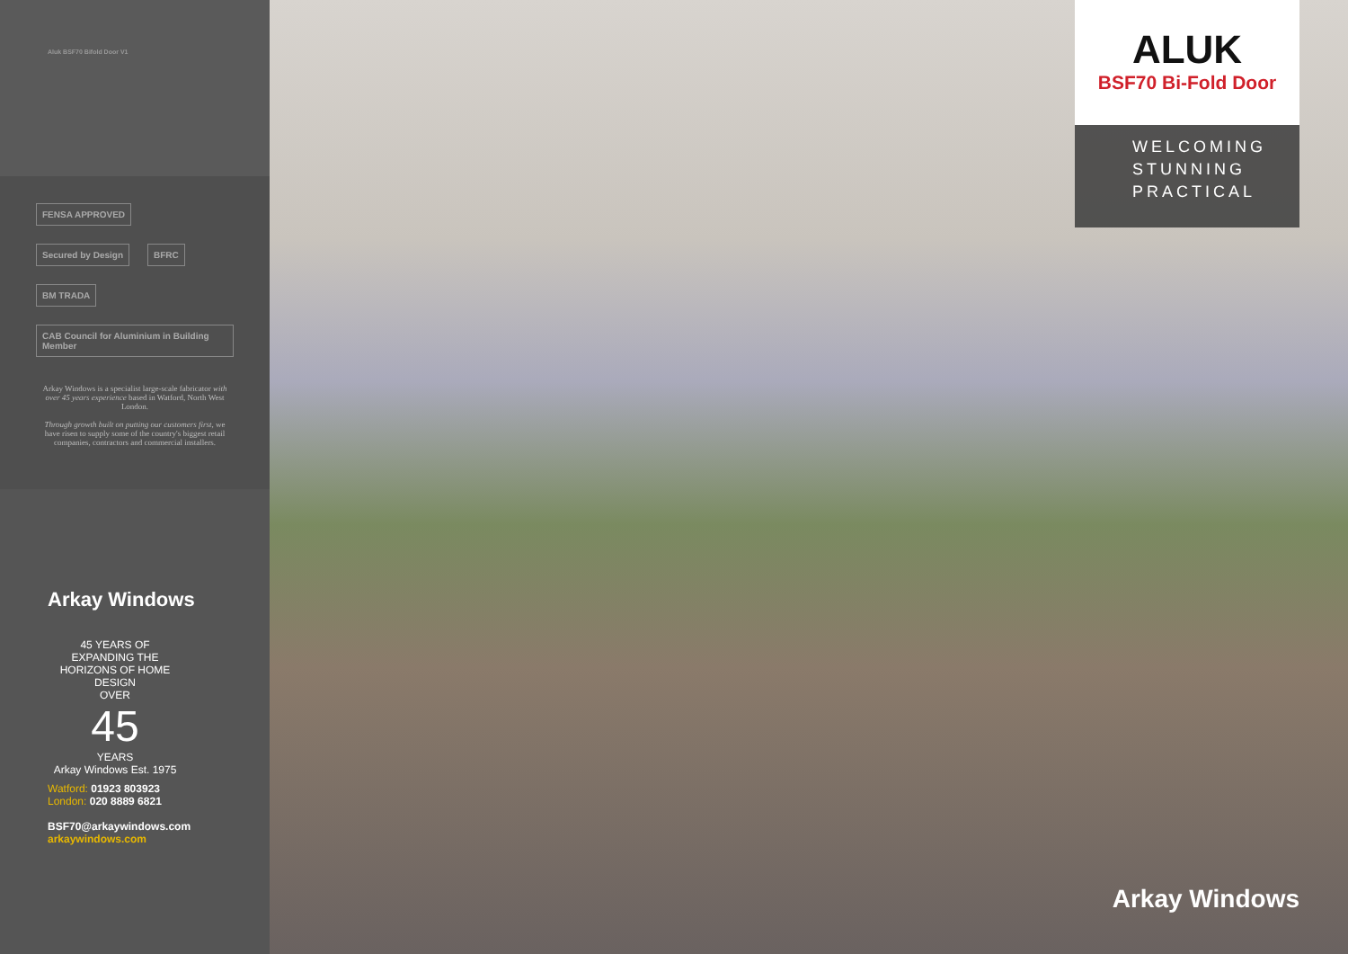Aluk BSF70 Bifold Door V1
FENSA APPROVED Secured by Design BFRC BM TRADA CAB Council for Aluminium in Building Member
Arkay Windows is a specialist large-scale fabricator with over 45 years experience based in Watford, North West London.
Through growth built on putting our customers first, we have risen to supply some of the country's biggest retail companies, contractors and commercial installers.
Arkay Windows
45 YEARS OF EXPANDING THE HORIZONS OF HOME DESIGN
OVER
45
YEARS
Arkay Windows Est. 1975
Watford: 01923 803923
London: 020 8889 6821
BSF70@arkaywindows.com
arkaywindows.com
ALUK
BSF70 Bi-Fold Door
WELCOMING
STUNNING
PRACTICAL
Arkay Windows